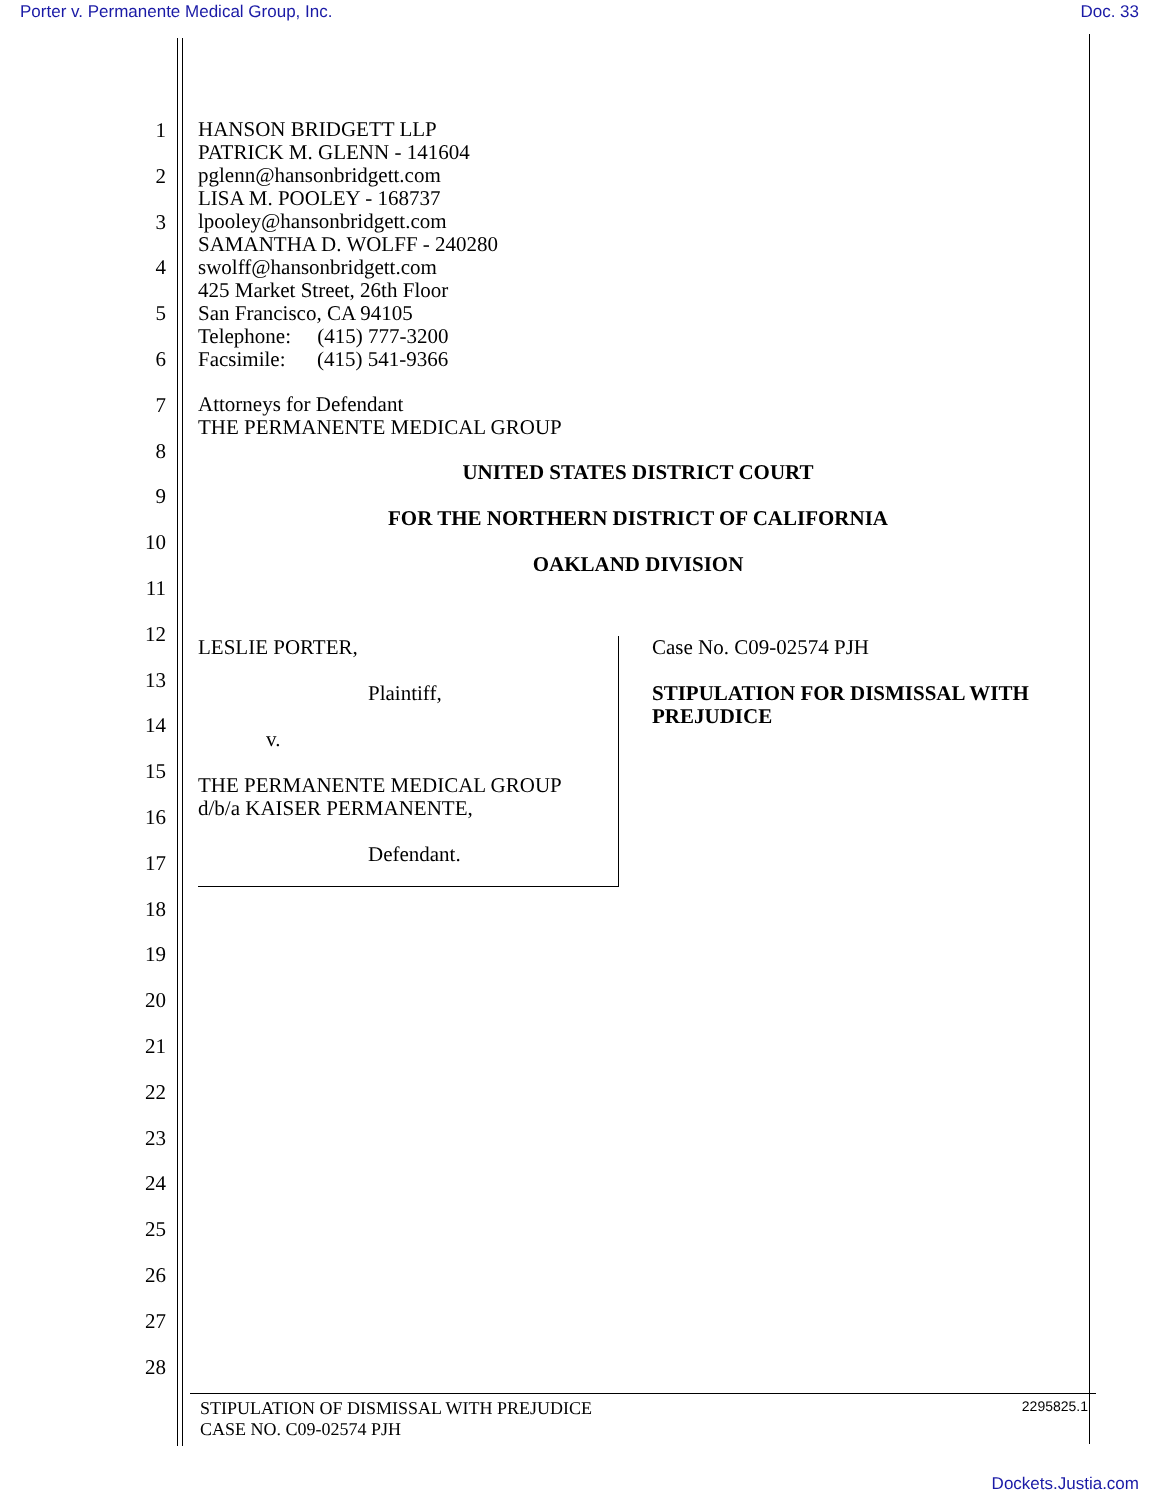Porter v. Permanente Medical Group, Inc. Doc. 33
1
2
3
4
5
6
7
8
9
10
11
12
13
14
15
16
17
18
19
20
21
22
23
24
25
26
27
28
HANSON BRIDGETT LLP
PATRICK M. GLENN - 141604
pglenn@hansonbridgett.com
LISA M. POOLEY - 168737
lpooley@hansonbridgett.com
SAMANTHA D. WOLFF - 240280
swolff@hansonbridgett.com
425 Market Street, 26th Floor
San Francisco, CA 94105
Telephone: (415) 777-3200
Facsimile: (415) 541-9366
Attorneys for Defendant
THE PERMANENTE MEDICAL GROUP
UNITED STATES DISTRICT COURT
FOR THE NORTHERN DISTRICT OF CALIFORNIA
OAKLAND DIVISION
LESLIE PORTER,
Plaintiff,
v.
THE PERMANENTE MEDICAL GROUP
d/b/a KAISER PERMANENTE,
Defendant.
Case No. C09-02574 PJH
STIPULATION FOR DISMISSAL WITH PREJUDICE
STIPULATION OF DISMISSAL WITH PREJUDICE
CASE NO. C09-02574 PJH 2295825.1
Dockets.Justia.com